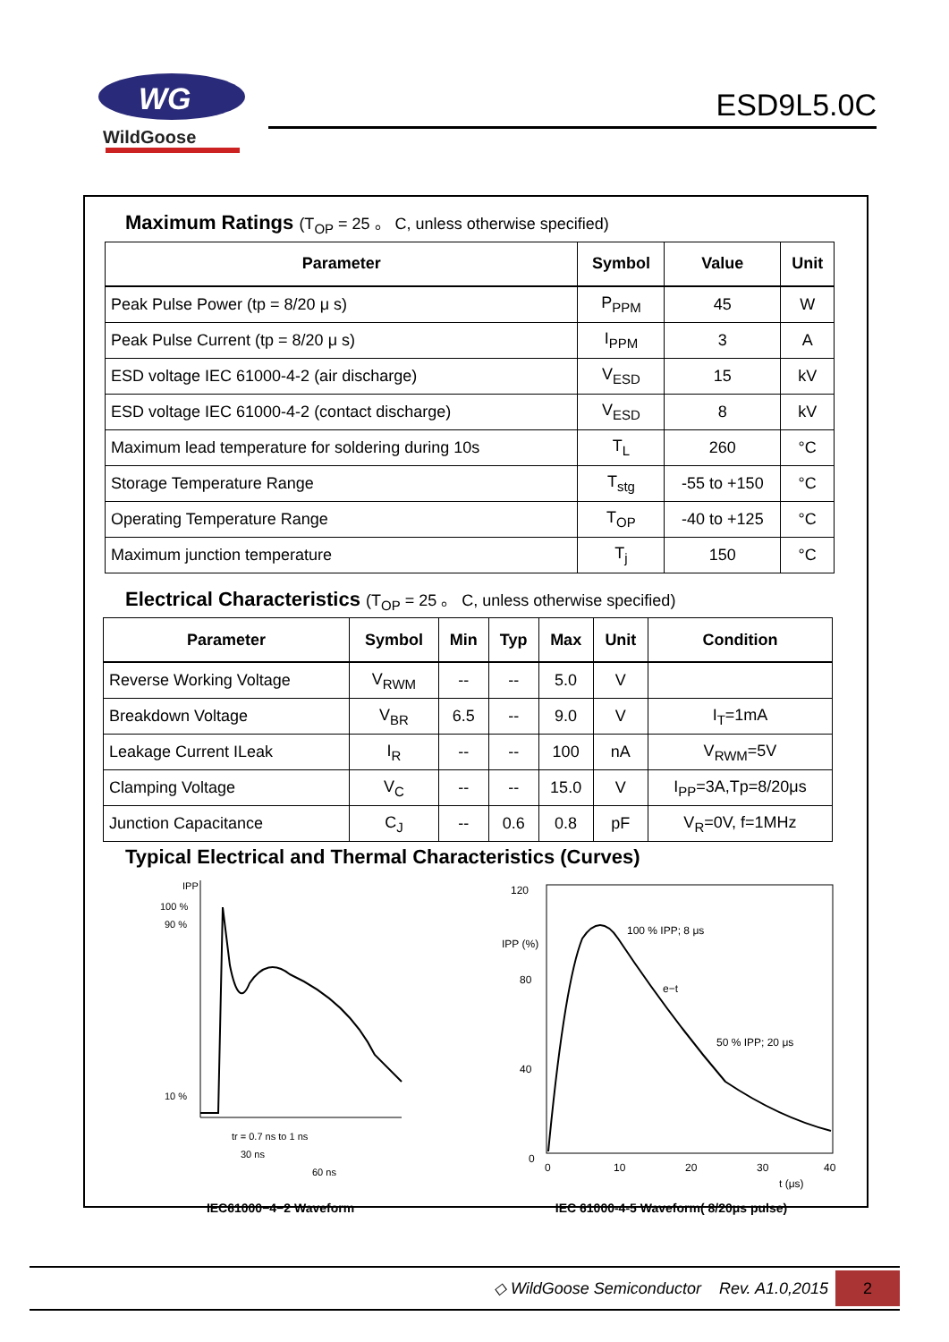WG
WildGoose
ESD9L5.0C
Maximum Ratings (T<sub>OP</sub> = 25 。 C, unless otherwise specified)
| Parameter | Symbol | Value | Unit |
| --- | --- | --- | --- |
| Peak Pulse Power (tp = 8/20 μ s) | P<sub>PPM</sub> | 45 | W |
| Peak Pulse Current (tp = 8/20 μ s) | I<sub>PPM</sub> | 3 | A |
| ESD voltage IEC 61000-4-2 (air discharge) | V<sub>ESD</sub> | 15 | kV |
| ESD voltage IEC 61000-4-2 (contact discharge) | V<sub>ESD</sub> | 8 | kV |
| Maximum lead temperature for soldering during 10s | T<sub>L</sub> | 260 | °C |
| Storage Temperature Range | T<sub>stg</sub> | -55 to +150 | °C |
| Operating Temperature Range | T<sub>OP</sub> | -40 to +125 | °C |
| Maximum junction temperature | T<sub>j</sub> | 150 | °C |
Electrical Characteristics (T<sub>OP</sub> = 25 。 C, unless otherwise specified)
| Parameter | Symbol | Min | Typ | Max | Unit | Condition |
| --- | --- | --- | --- | --- | --- | --- |
| Reverse Working Voltage | V<sub>RWM</sub> | -- | -- | 5.0 | V | |
| Breakdown Voltage | V<sub>BR</sub> | 6.5 | -- | 9.0 | V | I<sub>T</sub>=1mA |
| Leakage Current ILeak | I<sub>R</sub> | -- | -- | 100 | nA | V<sub>RWM</sub>=5V |
| Clamping Voltage | V<sub>C</sub> | -- | -- | 15.0 | V | I<sub>PP</sub>=3A,Tp=8/20μs |
| Junction Capacitance | C<sub>J</sub> | -- | 0.6 | 0.8 | pF | V<sub>R</sub>=0V, f=1MHz |
Typical Electrical and Thermal Characteristics (Curves)
IPP
100 %
90 %
10 %
tr = 0.7 ns to 1 ns
30 ns
60 ns
IEC61000−4−2 Waveform
120
IPP (%)
80
40
0
100 % IPP; 8 μs
e−t
50 % IPP; 20 μs
0
10
20
30
40
t (μs)
IEC 61000-4-5 Waveform( 8/20μs pulse)
◇ WildGoose Semiconductor Rev. A1.0,2015
2